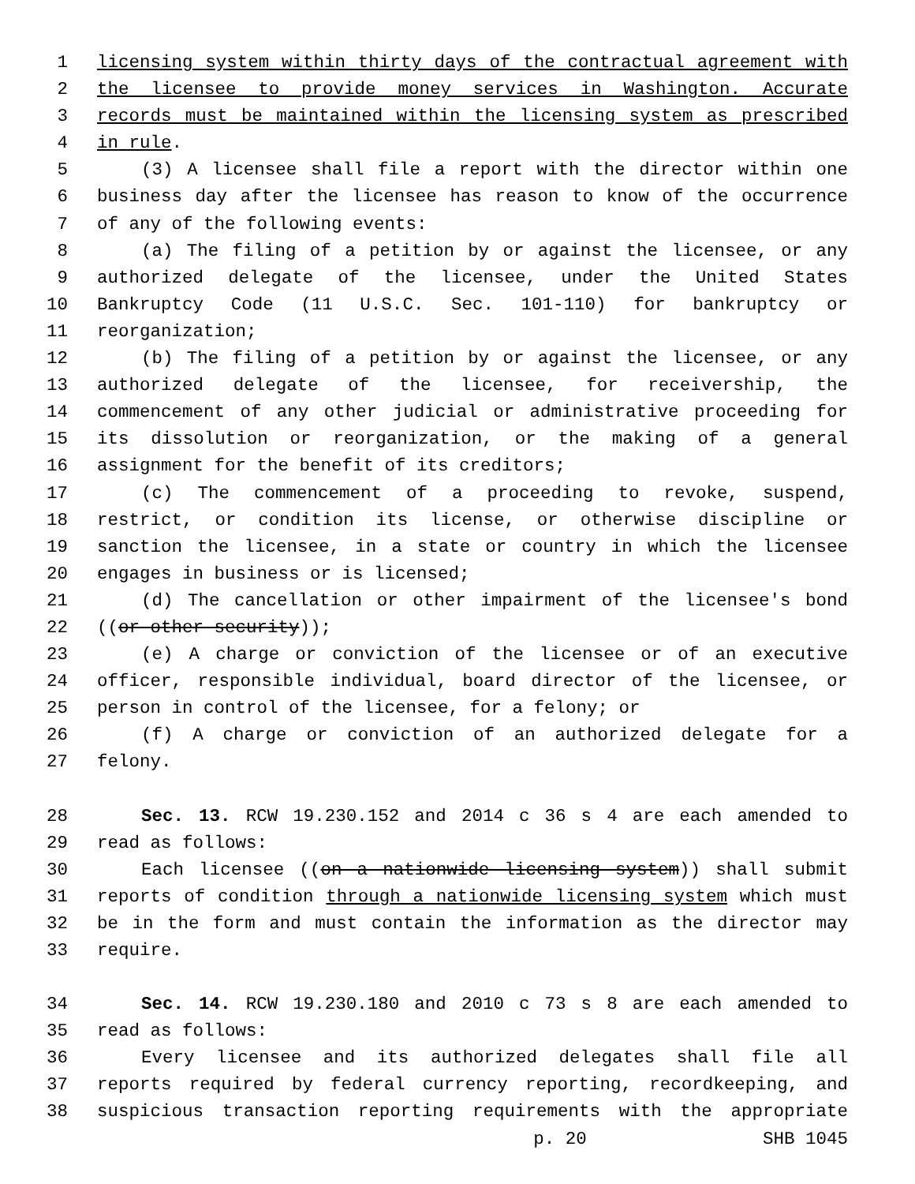1 licensing system within thirty days of the contractual agreement with
2 the licensee to provide money services in Washington. Accurate
3 records must be maintained within the licensing system as prescribed
4 in rule.
5 (3) A licensee shall file a report with the director within one
6 business day after the licensee has reason to know of the occurrence
7 of any of the following events:
8 (a) The filing of a petition by or against the licensee, or any
9 authorized delegate of the licensee, under the United States
10 Bankruptcy Code (11 U.S.C. Sec. 101-110) for bankruptcy or
11 reorganization;
12 (b) The filing of a petition by or against the licensee, or any
13 authorized delegate of the licensee, for receivership, the
14 commencement of any other judicial or administrative proceeding for
15 its dissolution or reorganization, or the making of a general
16 assignment for the benefit of its creditors;
17 (c) The commencement of a proceeding to revoke, suspend,
18 restrict, or condition its license, or otherwise discipline or
19 sanction the licensee, in a state or country in which the licensee
20 engages in business or is licensed;
21 (d) The cancellation or other impairment of the licensee's bond
22 ((or other security));
23 (e) A charge or conviction of the licensee or of an executive
24 officer, responsible individual, board director of the licensee, or
25 person in control of the licensee, for a felony; or
26 (f) A charge or conviction of an authorized delegate for a
27 felony.
28 Sec. 13. RCW 19.230.152 and 2014 c 36 s 4 are each amended to
29 read as follows:
30 Each licensee ((on a nationwide licensing system)) shall submit
31 reports of condition through a nationwide licensing system which must
32 be in the form and must contain the information as the director may
33 require.
34 Sec. 14. RCW 19.230.180 and 2010 c 73 s 8 are each amended to
35 read as follows:
36 Every licensee and its authorized delegates shall file all
37 reports required by federal currency reporting, recordkeeping, and
38 suspicious transaction reporting requirements with the appropriate
p. 20 SHB 1045